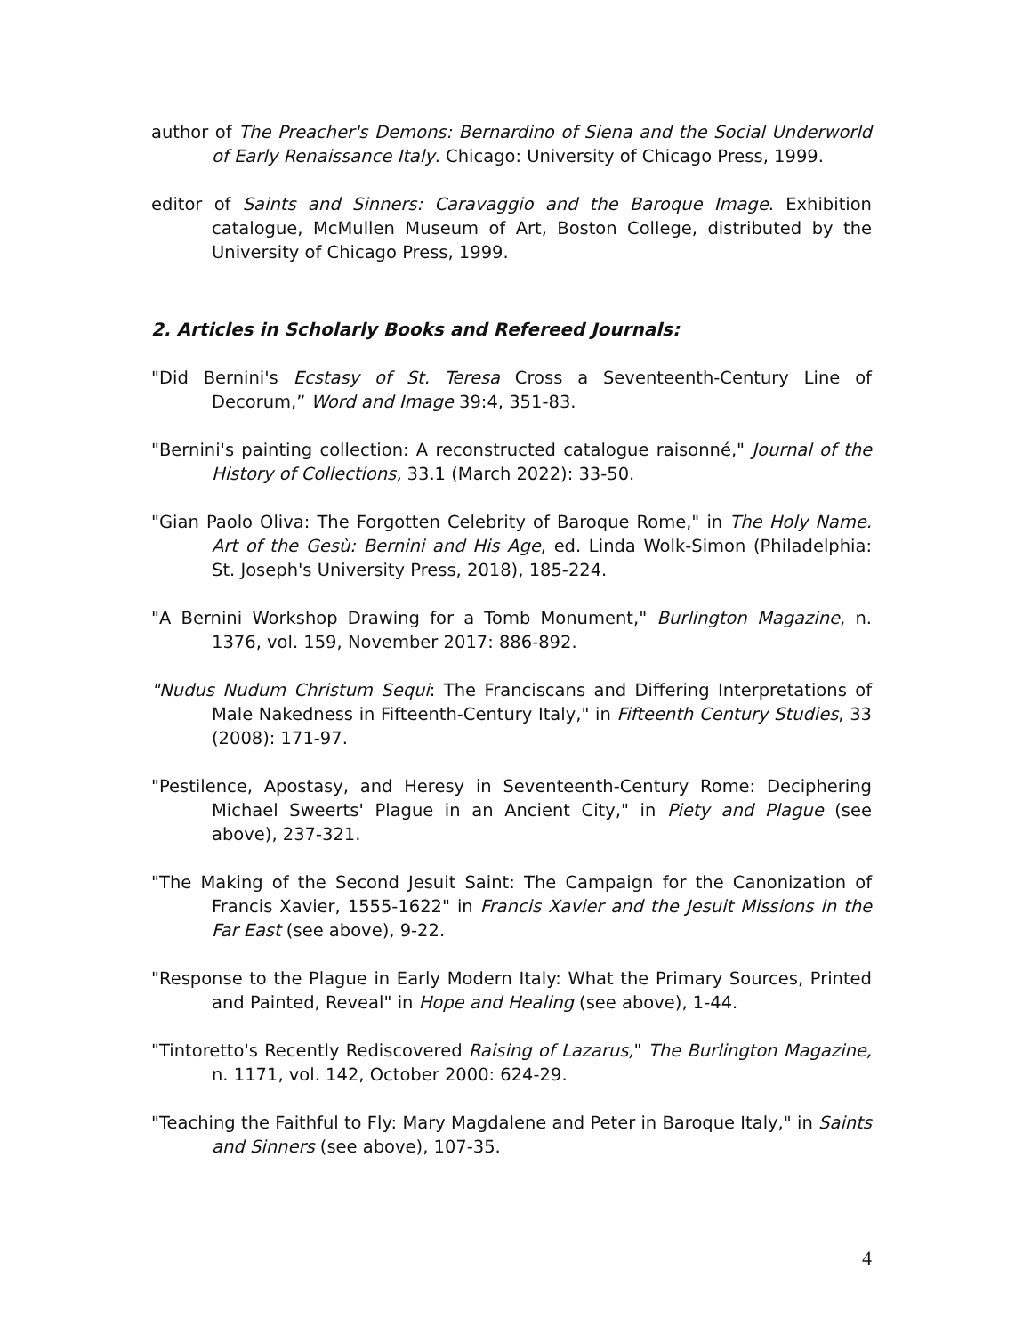author of The Preacher's Demons: Bernardino of Siena and the Social Underworld of Early Renaissance Italy. Chicago: University of Chicago Press, 1999.
editor of Saints and Sinners: Caravaggio and the Baroque Image. Exhibition catalogue, McMullen Museum of Art, Boston College, distributed by the University of Chicago Press, 1999.
2. Articles in Scholarly Books and Refereed Journals:
"Did Bernini's Ecstasy of St. Teresa Cross a Seventeenth-Century Line of Decorum,” Word and Image 39:4, 351-83.
"Bernini's painting collection: A reconstructed catalogue raisonné," Journal of the History of Collections, 33.1 (March 2022): 33-50.
"Gian Paolo Oliva: The Forgotten Celebrity of Baroque Rome," in The Holy Name. Art of the Gesù: Bernini and His Age, ed. Linda Wolk-Simon (Philadelphia: St. Joseph's University Press, 2018), 185-224.
"A Bernini Workshop Drawing for a Tomb Monument," Burlington Magazine, n. 1376, vol. 159, November 2017: 886-892.
"Nudus Nudum Christum Sequi: The Franciscans and Differing Interpretations of Male Nakedness in Fifteenth-Century Italy," in Fifteenth Century Studies, 33 (2008): 171-97.
"Pestilence, Apostasy, and Heresy in Seventeenth-Century Rome: Deciphering Michael Sweerts' Plague in an Ancient City," in Piety and Plague (see above), 237-321.
"The Making of the Second Jesuit Saint: The Campaign for the Canonization of Francis Xavier, 1555-1622" in Francis Xavier and the Jesuit Missions in the Far East (see above), 9-22.
"Response to the Plague in Early Modern Italy: What the Primary Sources, Printed and Painted, Reveal" in Hope and Healing (see above), 1-44.
"Tintoretto's Recently Rediscovered Raising of Lazarus," The Burlington Magazine, n. 1171, vol. 142, October 2000: 624-29.
"Teaching the Faithful to Fly: Mary Magdalene and Peter in Baroque Italy," in Saints and Sinners (see above), 107-35.
4